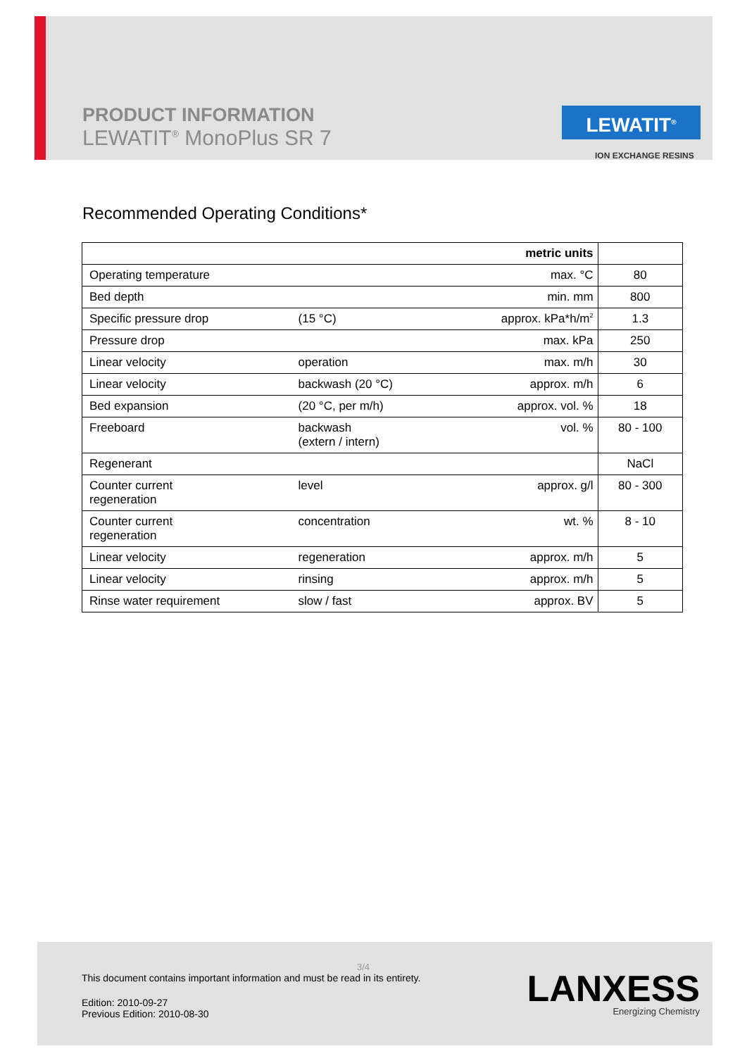PRODUCT INFORMATION
LEWATIT<sup>®</sup> MonoPlus SR 7
LEWATIT<sup>®</sup>
ION EXCHANGE RESINS
Recommended Operating Conditions*
| | | metric units | |
| --- | --- | --- | --- |
| Operating temperature | | max. °C | 80 |
| Bed depth | | min. mm | 800 |
| Specific pressure drop | (15 °C) | approx. kPa*h/m<sup>2</sup> | 1.3 |
| Pressure drop | | max. kPa | 250 |
| Linear velocity | operation | max. m/h | 30 |
| Linear velocity | backwash (20 °C) | approx. m/h | 6 |
| Bed expansion | (20 °C, per m/h) | approx. vol. % | 18 |
| Freeboard | backwash (extern / intern) | vol. % | 80 - 100 |
| Regenerant | | | NaCl |
| Counter current regeneration | level | approx. g/l | 80 - 300 |
| Counter current regeneration | concentration | wt. % | 8 - 10 |
| Linear velocity | regeneration | approx. m/h | 5 |
| Linear velocity | rinsing | approx. m/h | 5 |
| Rinse water requirement | slow / fast | approx. BV | 5 |
3/4
This document contains important information and must be read in its entirety.
Edition: 2010-09-27
Previous Edition: 2010-08-30
LANXESS
Energizing Chemistry